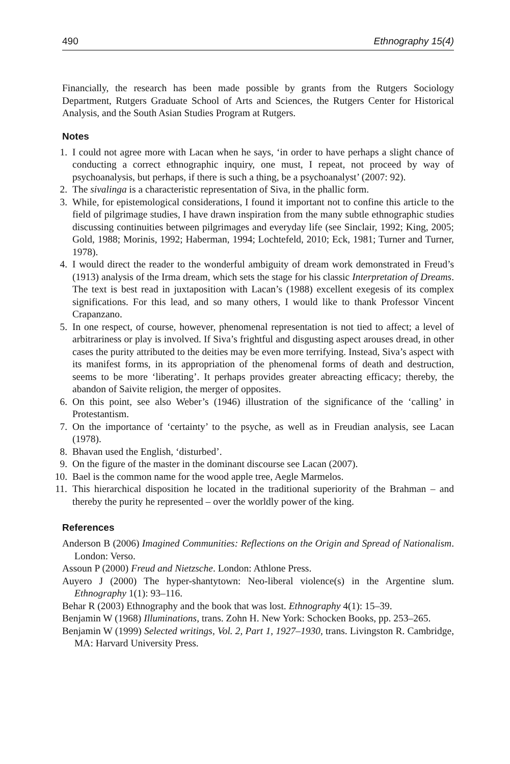490 Ethnography 15(4)
Financially, the research has been made possible by grants from the Rutgers Sociology Department, Rutgers Graduate School of Arts and Sciences, the Rutgers Center for Historical Analysis, and the South Asian Studies Program at Rutgers.
Notes
1. I could not agree more with Lacan when he says, ‘in order to have perhaps a slight chance of conducting a correct ethnographic inquiry, one must, I repeat, not proceed by way of psychoanalysis, but perhaps, if there is such a thing, be a psychoanalyst’ (2007: 92).
2. The sivalinga is a characteristic representation of Siva, in the phallic form.
3. While, for epistemological considerations, I found it important not to confine this article to the field of pilgrimage studies, I have drawn inspiration from the many subtle ethnographic studies discussing continuities between pilgrimages and everyday life (see Sinclair, 1992; King, 2005; Gold, 1988; Morinis, 1992; Haberman, 1994; Lochtefeld, 2010; Eck, 1981; Turner and Turner, 1978).
4. I would direct the reader to the wonderful ambiguity of dream work demonstrated in Freud’s (1913) analysis of the Irma dream, which sets the stage for his classic Interpretation of Dreams. The text is best read in juxtaposition with Lacan’s (1988) excellent exegesis of its complex significations. For this lead, and so many others, I would like to thank Professor Vincent Crapanzano.
5. In one respect, of course, however, phenomenal representation is not tied to affect; a level of arbitrariness or play is involved. If Siva’s frightful and disgusting aspect arouses dread, in other cases the purity attributed to the deities may be even more terrifying. Instead, Siva’s aspect with its manifest forms, in its appropriation of the phenomenal forms of death and destruction, seems to be more ‘liberating’. It perhaps provides greater abreacting efficacy; thereby, the abandon of Saivite religion, the merger of opposites.
6. On this point, see also Weber’s (1946) illustration of the significance of the ‘calling’ in Protestantism.
7. On the importance of ‘certainty’ to the psyche, as well as in Freudian analysis, see Lacan (1978).
8. Bhavan used the English, ‘disturbed’.
9. On the figure of the master in the dominant discourse see Lacan (2007).
10. Bael is the common name for the wood apple tree, Aegle Marmelos.
11. This hierarchical disposition he located in the traditional superiority of the Brahman – and thereby the purity he represented – over the worldly power of the king.
References
Anderson B (2006) Imagined Communities: Reflections on the Origin and Spread of Nationalism. London: Verso.
Assoun P (2000) Freud and Nietzsche. London: Athlone Press.
Auyero J (2000) The hyper-shantytown: Neo-liberal violence(s) in the Argentine slum. Ethnography 1(1): 93–116.
Behar R (2003) Ethnography and the book that was lost. Ethnography 4(1): 15–39.
Benjamin W (1968) Illuminations, trans. Zohn H. New York: Schocken Books, pp. 253–265.
Benjamin W (1999) Selected writings, Vol. 2, Part 1, 1927–1930, trans. Livingston R. Cambridge, MA: Harvard University Press.